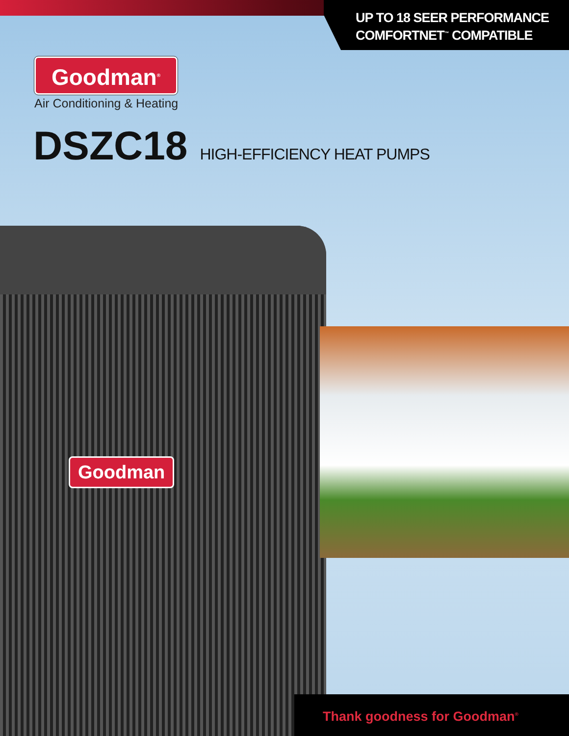UP TO 18 SEER PERFORMANCE
COMFORTNET<sup>™</sup> COMPATIBLE
Goodman<sup>®</sup>
Air Conditioning & Heating
DSZC18 HIGH-EFFICIENCY HEAT PUMPS
Goodman
Thank goodness for Goodman<sup>®</sup>